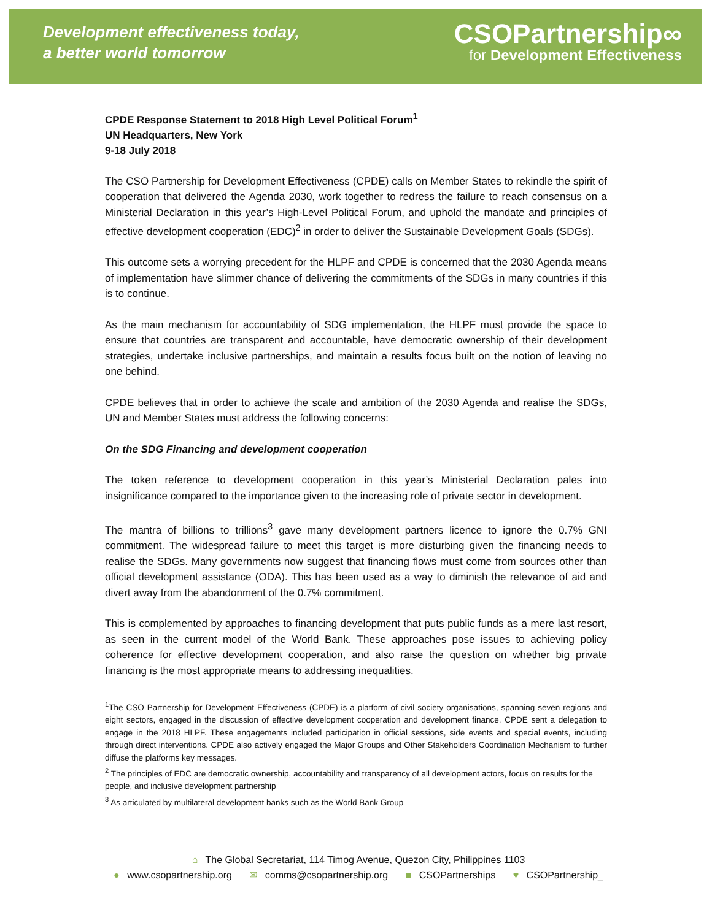Development effectiveness today,
a better world tomorrow
CSOPartnership∞
for Development Effectiveness
CPDE Response Statement to 2018 High Level Political Forum<sup>1</sup>
UN Headquarters, New York
9-18 July 2018
The CSO Partnership for Development Effectiveness (CPDE) calls on Member States to rekindle the spirit of cooperation that delivered the Agenda 2030, work together to redress the failure to reach consensus on a Ministerial Declaration in this year’s High-Level Political Forum, and uphold the mandate and principles of effective development cooperation (EDC)<sup>2</sup> in order to deliver the Sustainable Development Goals (SDGs).
This outcome sets a worrying precedent for the HLPF and CPDE is concerned that the 2030 Agenda means of implementation have slimmer chance of delivering the commitments of the SDGs in many countries if this is to continue.
As the main mechanism for accountability of SDG implementation, the HLPF must provide the space to ensure that countries are transparent and accountable, have democratic ownership of their development strategies, undertake inclusive partnerships, and maintain a results focus built on the notion of leaving no one behind.
CPDE believes that in order to achieve the scale and ambition of the 2030 Agenda and realise the SDGs, UN and Member States must address the following concerns:
On the SDG Financing and development cooperation
The token reference to development cooperation in this year’s Ministerial Declaration pales into insignificance compared to the importance given to the increasing role of private sector in development.
The mantra of billions to trillions<sup>3</sup> gave many development partners licence to ignore the 0.7% GNI commitment. The widespread failure to meet this target is more disturbing given the financing needs to realise the SDGs. Many governments now suggest that financing flows must come from sources other than official development assistance (ODA). This has been used as a way to diminish the relevance of aid and divert away from the abandonment of the 0.7% commitment.
This is complemented by approaches to financing development that puts public funds as a mere last resort, as seen in the current model of the World Bank. These approaches pose issues to achieving policy coherence for effective development cooperation, and also raise the question on whether big private financing is the most appropriate means to addressing inequalities.
<sup>1</sup> The CSO Partnership for Development Effectiveness (CPDE) is a platform of civil society organisations, spanning seven regions and eight sectors, engaged in the discussion of effective development cooperation and development finance. CPDE sent a delegation to engage in the 2018 HLPF. These engagements included participation in official sessions, side events and special events, including through direct interventions. CPDE also actively engaged the Major Groups and Other Stakeholders Coordination Mechanism to further diffuse the platforms key messages.
<sup>2</sup> The principles of EDC are democratic ownership, accountability and transparency of all development actors, focus on results for the people, and inclusive development partnership
<sup>3</sup> As articulated by multilateral development banks such as the World Bank Group
⌂ The Global Secretariat, 114 Timog Avenue, Quezon City, Philippines 1103
● www.csopartnership.org ✉ comms@csopartnership.org ■ CSOPartnerships ♥ CSOPartnership_